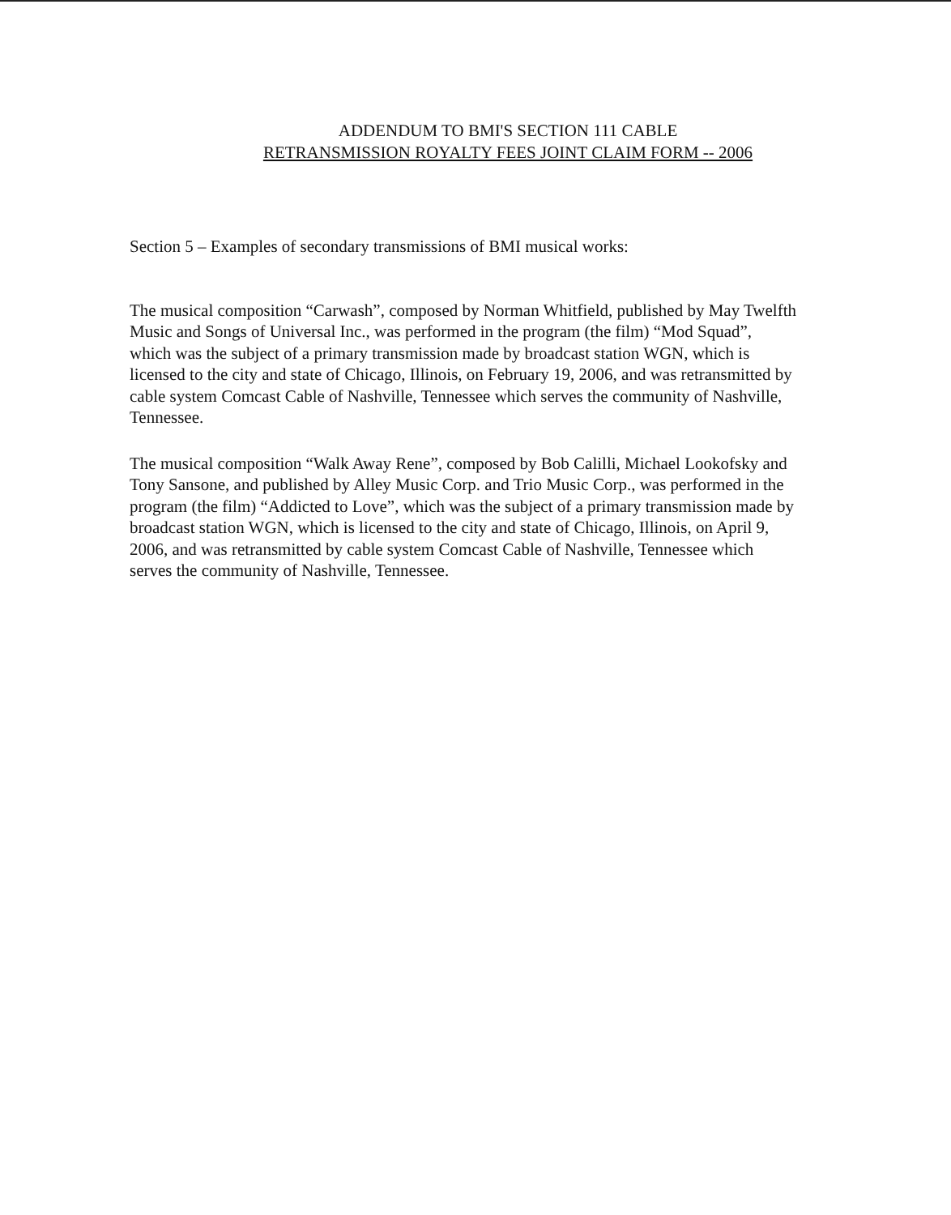ADDENDUM TO BMI'S SECTION 111 CABLE
RETRANSMISSION ROYALTY FEES JOINT CLAIM FORM -- 2006
Section 5 – Examples of secondary transmissions of BMI musical works:
The musical composition “Carwash”, composed by Norman Whitfield, published by May Twelfth Music and Songs of Universal Inc., was performed in the program (the film) “Mod Squad”, which was the subject of a primary transmission made by broadcast station WGN, which is licensed to the city and state of Chicago, Illinois, on February 19, 2006, and was retransmitted by cable system Comcast Cable of Nashville, Tennessee which serves the community of Nashville, Tennessee.
The musical composition “Walk Away Rene”, composed by Bob Calilli, Michael Lookofsky and Tony Sansone, and published by Alley Music Corp. and Trio Music Corp., was performed in the program (the film) “Addicted to Love”, which was the subject of a primary transmission made by broadcast station WGN, which is licensed to the city and state of Chicago, Illinois, on April 9, 2006, and was retransmitted by cable system Comcast Cable of Nashville, Tennessee which serves the community of Nashville, Tennessee.